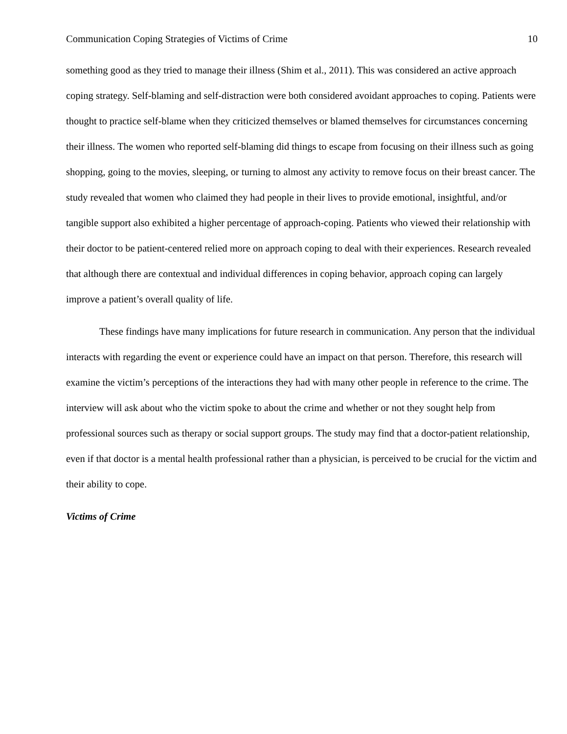Communication Coping Strategies of Victims of Crime 10
something good as they tried to manage their illness (Shim et al., 2011). This was considered an active approach coping strategy. Self-blaming and self-distraction were both considered avoidant approaches to coping. Patients were thought to practice self-blame when they criticized themselves or blamed themselves for circumstances concerning their illness. The women who reported self-blaming did things to escape from focusing on their illness such as going shopping, going to the movies, sleeping, or turning to almost any activity to remove focus on their breast cancer. The study revealed that women who claimed they had people in their lives to provide emotional, insightful, and/or tangible support also exhibited a higher percentage of approach-coping. Patients who viewed their relationship with their doctor to be patient-centered relied more on approach coping to deal with their experiences. Research revealed that although there are contextual and individual differences in coping behavior, approach coping can largely improve a patient’s overall quality of life.
These findings have many implications for future research in communication. Any person that the individual interacts with regarding the event or experience could have an impact on that person. Therefore, this research will examine the victim’s perceptions of the interactions they had with many other people in reference to the crime. The interview will ask about who the victim spoke to about the crime and whether or not they sought help from professional sources such as therapy or social support groups. The study may find that a doctor-patient relationship, even if that doctor is a mental health professional rather than a physician, is perceived to be crucial for the victim and their ability to cope.
Victims of Crime